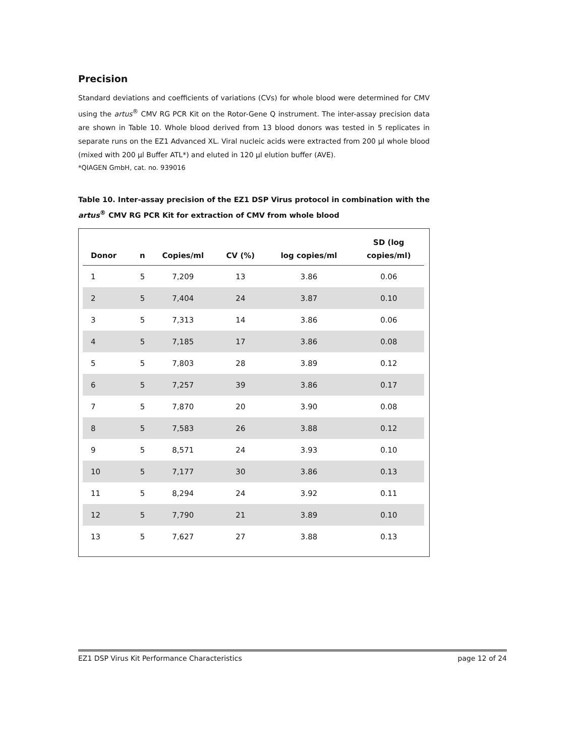Precision
Standard deviations and coefficients of variations (CVs) for whole blood were determined for CMV using the artus<sup>®</sup> CMV RG PCR Kit on the Rotor-Gene Q instrument. The inter-assay precision data are shown in Table 10. Whole blood derived from 13 blood donors was tested in 5 replicates in separate runs on the EZ1 Advanced XL. Viral nucleic acids were extracted from 200 µl whole blood (mixed with 200 µl Buffer ATL*) and eluted in 120 µl elution buffer (AVE).
*QIAGEN GmbH, cat. no. 939016
Table 10. Inter-assay precision of the EZ1 DSP Virus protocol in combination with the artus<sup>®</sup> CMV RG PCR Kit for extraction of CMV from whole blood
| Donor | n | Copies/ml | CV (%) | log copies/ml | SD (log copies/ml) |
| --- | --- | --- | --- | --- | --- |
| 1 | 5 | 7,209 | 13 | 3.86 | 0.06 |
| 2 | 5 | 7,404 | 24 | 3.87 | 0.10 |
| 3 | 5 | 7,313 | 14 | 3.86 | 0.06 |
| 4 | 5 | 7,185 | 17 | 3.86 | 0.08 |
| 5 | 5 | 7,803 | 28 | 3.89 | 0.12 |
| 6 | 5 | 7,257 | 39 | 3.86 | 0.17 |
| 7 | 5 | 7,870 | 20 | 3.90 | 0.08 |
| 8 | 5 | 7,583 | 26 | 3.88 | 0.12 |
| 9 | 5 | 8,571 | 24 | 3.93 | 0.10 |
| 10 | 5 | 7,177 | 30 | 3.86 | 0.13 |
| 11 | 5 | 8,294 | 24 | 3.92 | 0.11 |
| 12 | 5 | 7,790 | 21 | 3.89 | 0.10 |
| 13 | 5 | 7,627 | 27 | 3.88 | 0.13 |
EZ1 DSP Virus Kit Performance Characteristics page 12 of 24